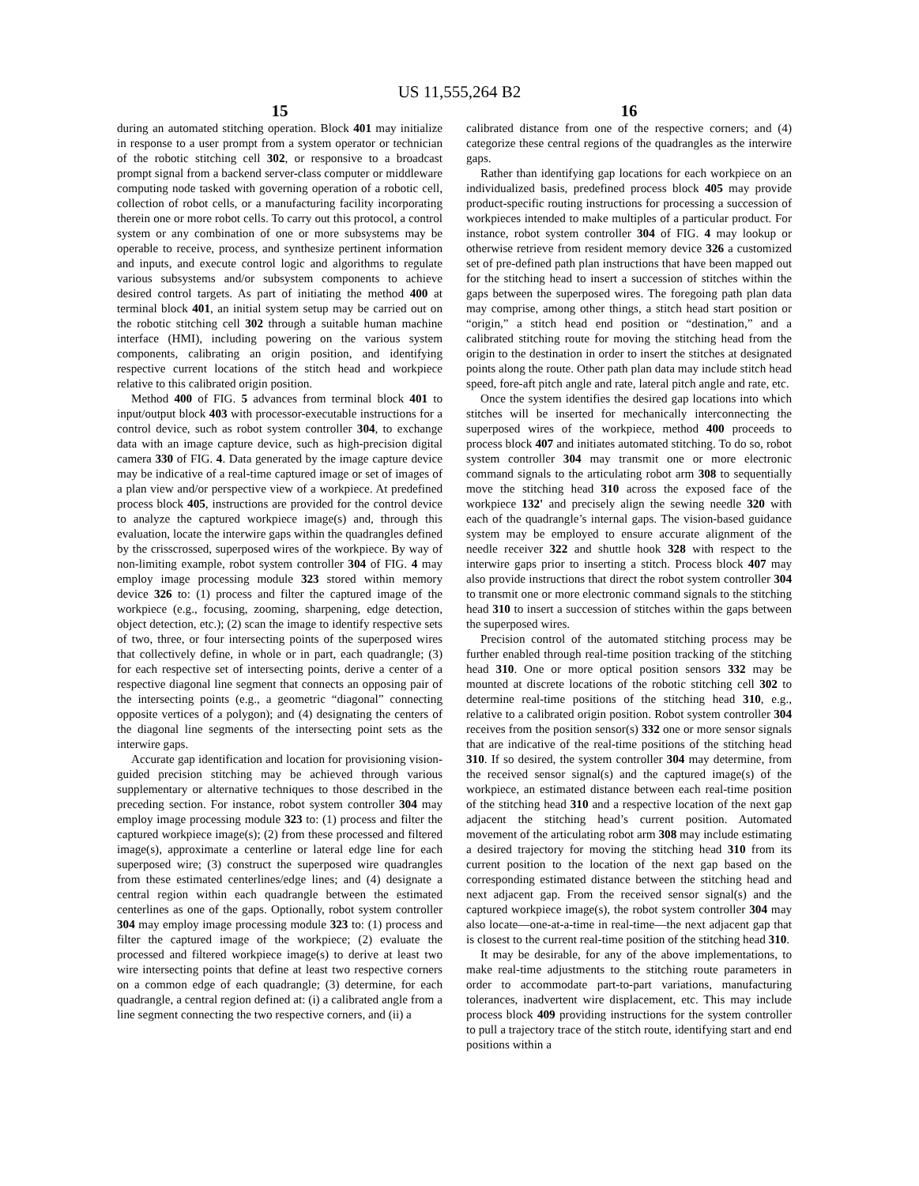US 11,555,264 B2
15
during an automated stitching operation. Block 401 may initialize in response to a user prompt from a system operator or technician of the robotic stitching cell 302, or responsive to a broadcast prompt signal from a backend server-class computer or middleware computing node tasked with governing operation of a robotic cell, collection of robot cells, or a manufacturing facility incorporating therein one or more robot cells. To carry out this protocol, a control system or any combination of one or more subsystems may be operable to receive, process, and synthesize pertinent information and inputs, and execute control logic and algorithms to regulate various subsystems and/or subsystem components to achieve desired control targets. As part of initiating the method 400 at terminal block 401, an initial system setup may be carried out on the robotic stitching cell 302 through a suitable human machine interface (HMI), including powering on the various system components, calibrating an origin position, and identifying respective current locations of the stitch head and workpiece relative to this calibrated origin position.
Method 400 of FIG. 5 advances from terminal block 401 to input/output block 403 with processor-executable instructions for a control device, such as robot system controller 304, to exchange data with an image capture device, such as high-precision digital camera 330 of FIG. 4. Data generated by the image capture device may be indicative of a real-time captured image or set of images of a plan view and/or perspective view of a workpiece. At predefined process block 405, instructions are provided for the control device to analyze the captured workpiece image(s) and, through this evaluation, locate the interwire gaps within the quadrangles defined by the crisscrossed, superposed wires of the workpiece. By way of non-limiting example, robot system controller 304 of FIG. 4 may employ image processing module 323 stored within memory device 326 to: (1) process and filter the captured image of the workpiece (e.g., focusing, zooming, sharpening, edge detection, object detection, etc.); (2) scan the image to identify respective sets of two, three, or four intersecting points of the superposed wires that collectively define, in whole or in part, each quadrangle; (3) for each respective set of intersecting points, derive a center of a respective diagonal line segment that connects an opposing pair of the intersecting points (e.g., a geometric “diagonal” connecting opposite vertices of a polygon); and (4) designating the centers of the diagonal line segments of the intersecting point sets as the interwire gaps.
Accurate gap identification and location for provisioning vision-guided precision stitching may be achieved through various supplementary or alternative techniques to those described in the preceding section. For instance, robot system controller 304 may employ image processing module 323 to: (1) process and filter the captured workpiece image(s); (2) from these processed and filtered image(s), approximate a centerline or lateral edge line for each superposed wire; (3) construct the superposed wire quadrangles from these estimated centerlines/edge lines; and (4) designate a central region within each quadrangle between the estimated centerlines as one of the gaps. Optionally, robot system controller 304 may employ image processing module 323 to: (1) process and filter the captured image of the workpiece; (2) evaluate the processed and filtered workpiece image(s) to derive at least two wire intersecting points that define at least two respective corners on a common edge of each quadrangle; (3) determine, for each quadrangle, a central region defined at: (i) a calibrated angle from a line segment connecting the two respective corners, and (ii) a
16
calibrated distance from one of the respective corners; and (4) categorize these central regions of the quadrangles as the interwire gaps.
Rather than identifying gap locations for each workpiece on an individualized basis, predefined process block 405 may provide product-specific routing instructions for processing a succession of workpieces intended to make multiples of a particular product. For instance, robot system controller 304 of FIG. 4 may lookup or otherwise retrieve from resident memory device 326 a customized set of pre-defined path plan instructions that have been mapped out for the stitching head to insert a succession of stitches within the gaps between the superposed wires. The foregoing path plan data may comprise, among other things, a stitch head start position or “origin,” a stitch head end position or “destination,” and a calibrated stitching route for moving the stitching head from the origin to the destination in order to insert the stitches at designated points along the route. Other path plan data may include stitch head speed, fore-aft pitch angle and rate, lateral pitch angle and rate, etc.
Once the system identifies the desired gap locations into which stitches will be inserted for mechanically interconnecting the superposed wires of the workpiece, method 400 proceeds to process block 407 and initiates automated stitching. To do so, robot system controller 304 may transmit one or more electronic command signals to the articulating robot arm 308 to sequentially move the stitching head 310 across the exposed face of the workpiece 132' and precisely align the sewing needle 320 with each of the quadrangle’s internal gaps. The vision-based guidance system may be employed to ensure accurate alignment of the needle receiver 322 and shuttle hook 328 with respect to the interwire gaps prior to inserting a stitch. Process block 407 may also provide instructions that direct the robot system controller 304 to transmit one or more electronic command signals to the stitching head 310 to insert a succession of stitches within the gaps between the superposed wires.
Precision control of the automated stitching process may be further enabled through real-time position tracking of the stitching head 310. One or more optical position sensors 332 may be mounted at discrete locations of the robotic stitching cell 302 to determine real-time positions of the stitching head 310, e.g., relative to a calibrated origin position. Robot system controller 304 receives from the position sensor(s) 332 one or more sensor signals that are indicative of the real-time positions of the stitching head 310. If so desired, the system controller 304 may determine, from the received sensor signal(s) and the captured image(s) of the workpiece, an estimated distance between each real-time position of the stitching head 310 and a respective location of the next gap adjacent the stitching head’s current position. Automated movement of the articulating robot arm 308 may include estimating a desired trajectory for moving the stitching head 310 from its current position to the location of the next gap based on the corresponding estimated distance between the stitching head and next adjacent gap. From the received sensor signal(s) and the captured workpiece image(s), the robot system controller 304 may also locate—one-at-a-time in real-time—the next adjacent gap that is closest to the current real-time position of the stitching head 310.
It may be desirable, for any of the above implementations, to make real-time adjustments to the stitching route parameters in order to accommodate part-to-part variations, manufacturing tolerances, inadvertent wire displacement, etc. This may include process block 409 providing instructions for the system controller to pull a trajectory trace of the stitch route, identifying start and end positions within a